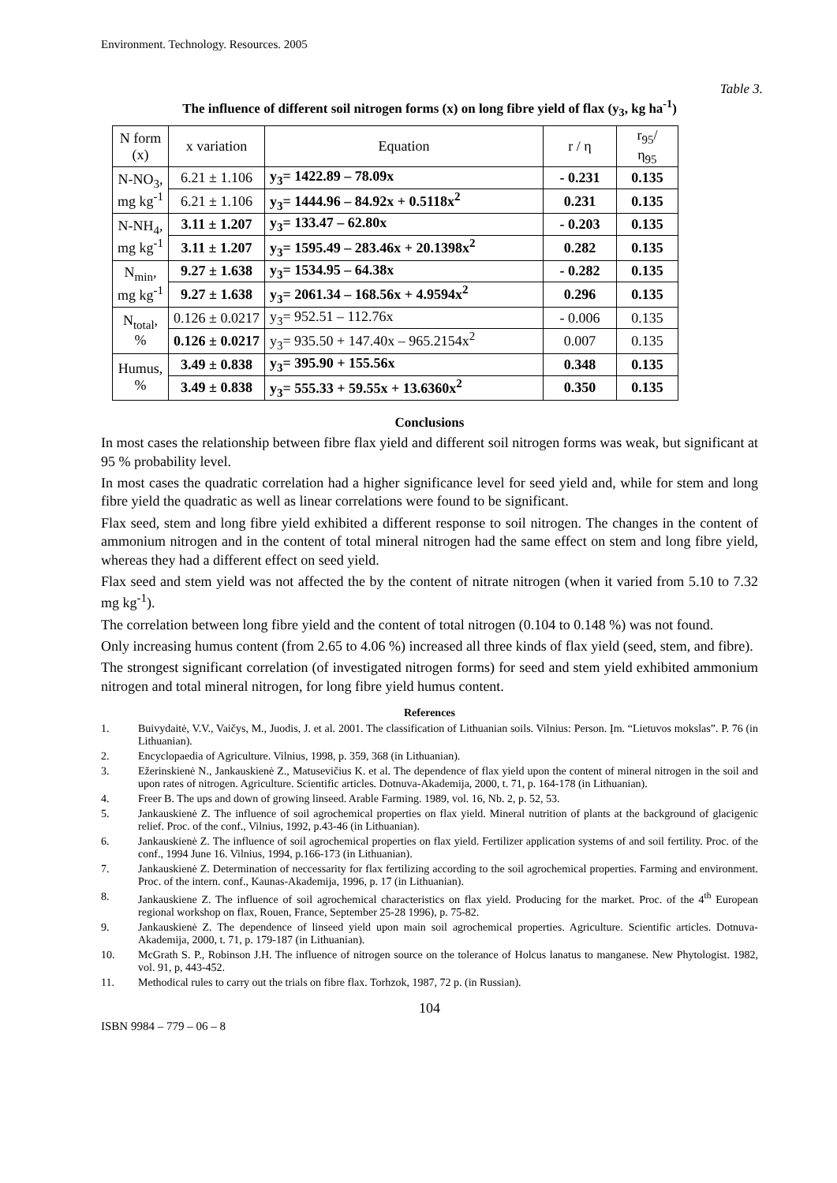Environment. Technology. Resources. 2005
Table 3.
The influence of different soil nitrogen forms (x) on long fibre yield of flax (y<sub>3</sub>, kg ha<sup>-1</sup>)
| N form (x) | x variation | Equation | r / η | r<sub>95</sub>/ η<sub>95</sub> |
| --- | --- | --- | --- | --- |
| N-NO<sub>3</sub>, mg kg<sup>-1</sup> | 6.21 ± 1.106 | y<sub>3</sub>= 1422.89 – 78.09x | - 0.231 | 0.135 |
| | 6.21 ± 1.106 | y<sub>3</sub>= 1444.96 – 84.92x + 0.5118x<sup>2</sup> | 0.231 | 0.135 |
| N-NH<sub>4</sub>, mg kg<sup>-1</sup> | 3.11 ± 1.207 | y<sub>3</sub>= 133.47 – 62.80x | - 0.203 | 0.135 |
| | 3.11 ± 1.207 | y<sub>3</sub>= 1595.49 – 283.46x + 20.1398x<sup>2</sup> | 0.282 | 0.135 |
| N<sub>min</sub>, mg kg<sup>-1</sup> | 9.27 ± 1.638 | y<sub>3</sub>= 1534.95 – 64.38x | - 0.282 | 0.135 |
| | 9.27 ± 1.638 | y<sub>3</sub>= 2061.34 – 168.56x + 4.9594x<sup>2</sup> | 0.296 | 0.135 |
| N<sub>total</sub>, % | 0.126 ± 0.0217 | y<sub>3</sub>= 952.51 – 112.76x | - 0.006 | 0.135 |
| | 0.126 ± 0.0217 | y<sub>3</sub>= 935.50 + 147.40x – 965.2154x<sup>2</sup> | 0.007 | 0.135 |
| Humus, % | 3.49 ± 0.838 | y<sub>3</sub>= 395.90 + 155.56x | 0.348 | 0.135 |
| | 3.49 ± 0.838 | y<sub>3</sub>= 555.33 + 59.55x + 13.6360x<sup>2</sup> | 0.350 | 0.135 |
Conclusions
In most cases the relationship between fibre flax yield and different soil nitrogen forms was weak, but significant at 95 % probability level.
In most cases the quadratic correlation had a higher significance level for seed yield and, while for stem and long fibre yield the quadratic as well as linear correlations were found to be significant.
Flax seed, stem and long fibre yield exhibited a different response to soil nitrogen. The changes in the content of ammonium nitrogen and in the content of total mineral nitrogen had the same effect on stem and long fibre yield, whereas they had a different effect on seed yield.
Flax seed and stem yield was not affected the by the content of nitrate nitrogen (when it varied from 5.10 to 7.32 mg kg<sup>-1</sup>).
The correlation between long fibre yield and the content of total nitrogen (0.104 to 0.148 %) was not found.
Only increasing humus content (from 2.65 to 4.06 %) increased all three kinds of flax yield (seed, stem, and fibre).
The strongest significant correlation (of investigated nitrogen forms) for seed and stem yield exhibited ammonium nitrogen and total mineral nitrogen, for long fibre yield humus content.
References
1. Buivydaitė, V.V., Vaičys, M., Juodis, J. et al. 2001. The classification of Lithuanian soils. Vilnius: Person. Įm. “Lietuvos mokslas”. P. 76 (in Lithuanian).
2. Encyclopaedia of Agriculture. Vilnius, 1998, p. 359, 368 (in Lithuanian).
3. Ežerinskienė N., Jankauskienė Z., Matusevičius K. et al. The dependence of flax yield upon the content of mineral nitrogen in the soil and upon rates of nitrogen. Agriculture. Scientific articles. Dotnuva-Akademija, 2000, t. 71, p. 164-178 (in Lithuanian).
4. Freer B. The ups and down of growing linseed. Arable Farming. 1989, vol. 16, Nb. 2, p. 52, 53.
5. Jankauskienė Z. The influence of soil agrochemical properties on flax yield. Mineral nutrition of plants at the background of glacigenic relief. Proc. of the conf., Vilnius, 1992, p.43-46 (in Lithuanian).
6. Jankauskienė Z. The influence of soil agrochemical properties on flax yield. Fertilizer application systems of and soil fertility. Proc. of the conf., 1994 June 16. Vilnius, 1994, p.166-173 (in Lithuanian).
7. Jankauskienė Z. Determination of neccessarity for flax fertilizing according to the soil agrochemical properties. Farming and environment. Proc. of the intern. conf., Kaunas-Akademija, 1996, p. 17 (in Lithuanian).
8. Jankauskiene Z. The influence of soil agrochemical characteristics on flax yield. Producing for the market. Proc. of the 4<sup>th</sup> European regional workshop on flax, Rouen, France, September 25-28 1996), p. 75-82.
9. Jankauskienė Z. The dependence of linseed yield upon main soil agrochemical properties. Agriculture. Scientific articles. Dotnuva-Akademija, 2000, t. 71, p. 179-187 (in Lithuanian).
10. McGrath S. P., Robinson J.H. The influence of nitrogen source on the tolerance of Holcus lanatus to manganese. New Phytologist. 1982, vol. 91, p, 443-452.
11. Methodical rules to carry out the trials on fibre flax. Torhzok, 1987, 72 p. (in Russian).
104
ISBN 9984 – 779 – 06 – 8